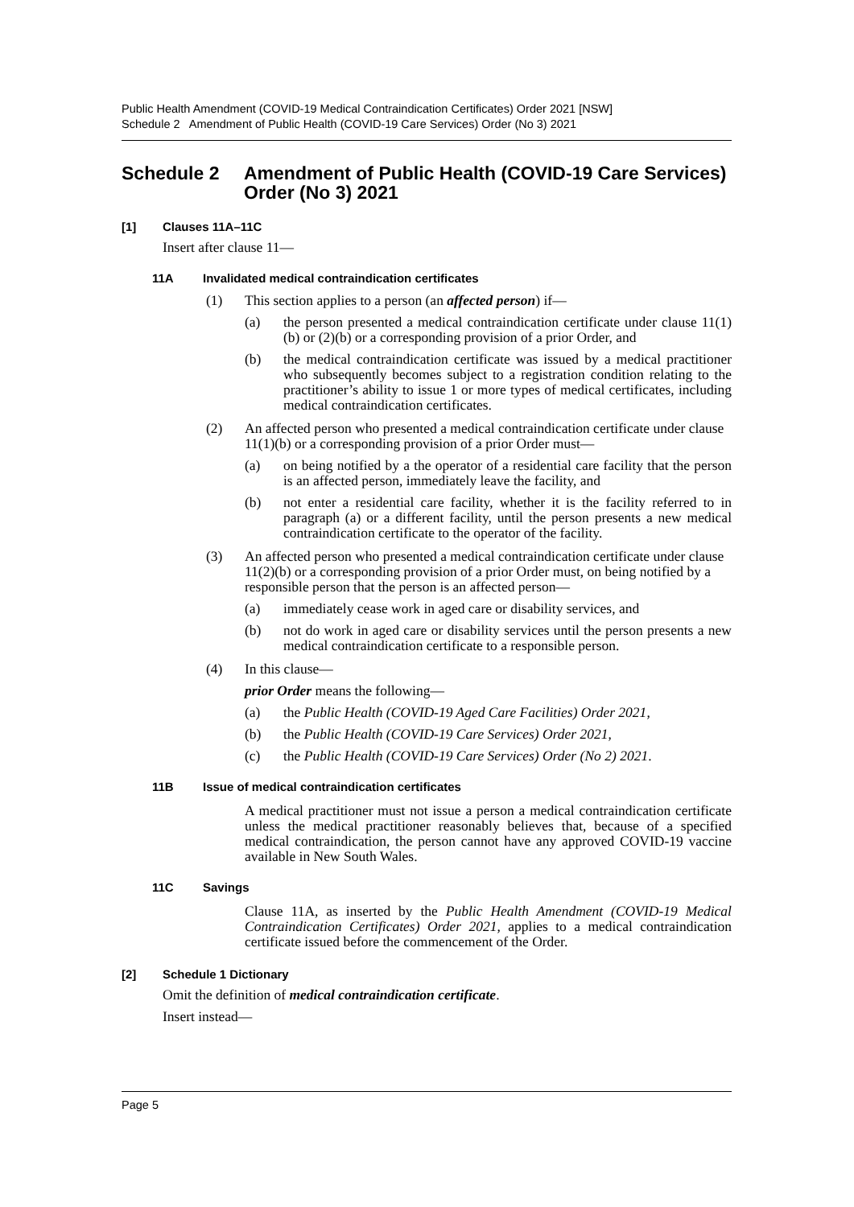Public Health Amendment (COVID-19 Medical Contraindication Certificates) Order 2021 [NSW]
Schedule 2 Amendment of Public Health (COVID-19 Care Services) Order (No 3) 2021
Schedule 2 Amendment of Public Health (COVID-19 Care Services) Order (No 3) 2021
[1] Clauses 11A–11C
Insert after clause 11—
11A Invalidated medical contraindication certificates
(1) This section applies to a person (an affected person) if—
(a) the person presented a medical contraindication certificate under clause 11(1)(b) or (2)(b) or a corresponding provision of a prior Order, and
(b) the medical contraindication certificate was issued by a medical practitioner who subsequently becomes subject to a registration condition relating to the practitioner’s ability to issue 1 or more types of medical certificates, including medical contraindication certificates.
(2) An affected person who presented a medical contraindication certificate under clause 11(1)(b) or a corresponding provision of a prior Order must—
(a) on being notified by a the operator of a residential care facility that the person is an affected person, immediately leave the facility, and
(b) not enter a residential care facility, whether it is the facility referred to in paragraph (a) or a different facility, until the person presents a new medical contraindication certificate to the operator of the facility.
(3) An affected person who presented a medical contraindication certificate under clause 11(2)(b) or a corresponding provision of a prior Order must, on being notified by a responsible person that the person is an affected person—
(a) immediately cease work in aged care or disability services, and
(b) not do work in aged care or disability services until the person presents a new medical contraindication certificate to a responsible person.
(4) In this clause—
prior Order means the following—
(a) the Public Health (COVID-19 Aged Care Facilities) Order 2021,
(b) the Public Health (COVID-19 Care Services) Order 2021,
(c) the Public Health (COVID-19 Care Services) Order (No 2) 2021.
11B Issue of medical contraindication certificates
A medical practitioner must not issue a person a medical contraindication certificate unless the medical practitioner reasonably believes that, because of a specified medical contraindication, the person cannot have any approved COVID-19 vaccine available in New South Wales.
11C Savings
Clause 11A, as inserted by the Public Health Amendment (COVID-19 Medical Contraindication Certificates) Order 2021, applies to a medical contraindication certificate issued before the commencement of the Order.
[2] Schedule 1 Dictionary
Omit the definition of medical contraindication certificate.
Insert instead—
Page 5